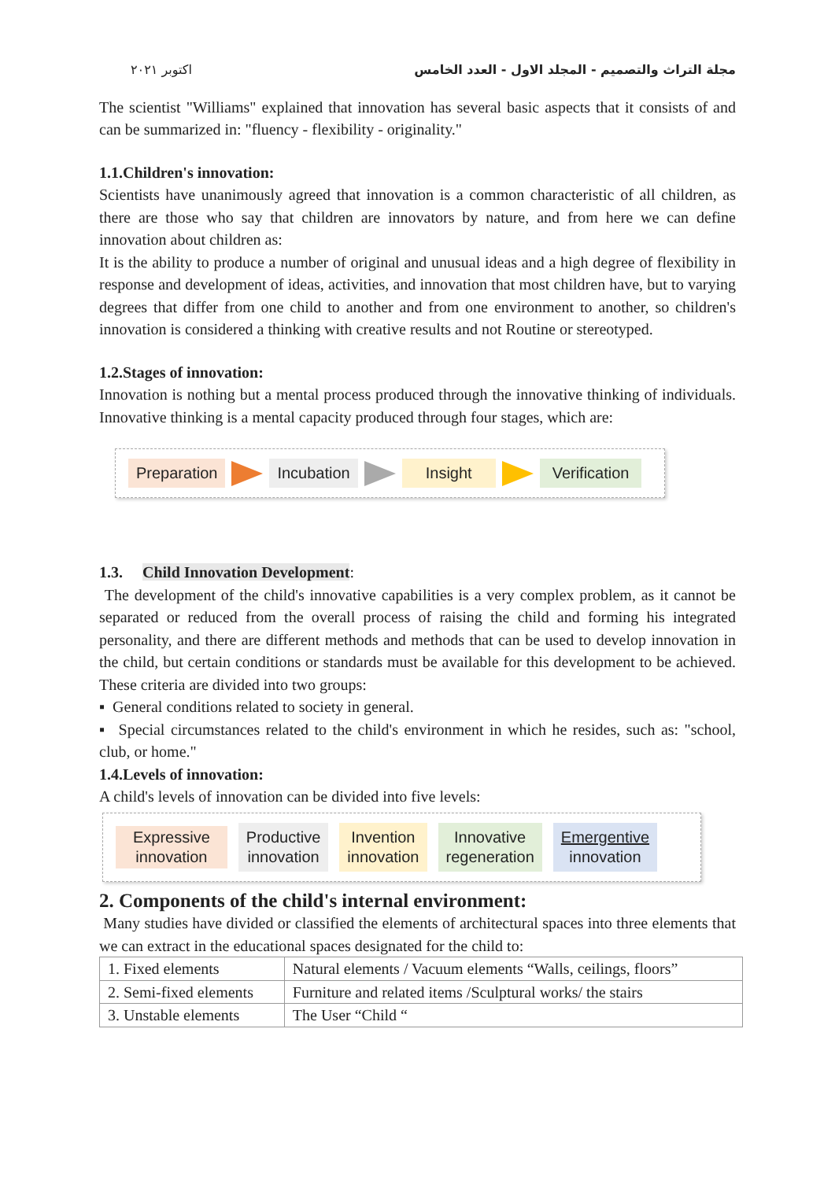اكتوبر ٢٠٢١ مجلة التراث والتصميم - المجلد الاول - العدد الخامس
The scientist "Williams" explained that innovation has several basic aspects that it consists of and can be summarized in: "fluency - flexibility - originality."
1.1.Children's innovation:
Scientists have unanimously agreed that innovation is a common characteristic of all children, as there are those who say that children are innovators by nature, and from here we can define innovation about children as:
It is the ability to produce a number of original and unusual ideas and a high degree of flexibility in response and development of ideas, activities, and innovation that most children have, but to varying degrees that differ from one child to another and from one environment to another, so children's innovation is considered a thinking with creative results and not Routine or stereotyped.
1.2.Stages of innovation:
Innovation is nothing but a mental process produced through the innovative thinking of individuals. Innovative thinking is a mental capacity produced through four stages, which are:
Preparation Incubation Insight Verification
1.3. Child Innovation Development:
The development of the child's innovative capabilities is a very complex problem, as it cannot be separated or reduced from the overall process of raising the child and forming his integrated personality, and there are different methods and methods that can be used to develop innovation in the child, but certain conditions or standards must be available for this development to be achieved. These criteria are divided into two groups:
▪ General conditions related to society in general.
▪ Special circumstances related to the child's environment in which he resides, such as: "school, club, or home."
1.4.Levels of innovation:
A child's levels of innovation can be divided into five levels:
Expressive
innovation Productive
innovation Invention
innovation Innovative
regeneration Emergentive
innovation
2. Components of the child's internal environment:
Many studies have divided or classified the elements of architectural spaces into three elements that we can extract in the educational spaces designated for the child to:
| 1. Fixed elements | Natural elements / Vacuum elements “Walls, ceilings, floors” |
| 2. Semi-fixed elements | Furniture and related items /Sculptural works/ the stairs |
| 3. Unstable elements | The User “Child “ |